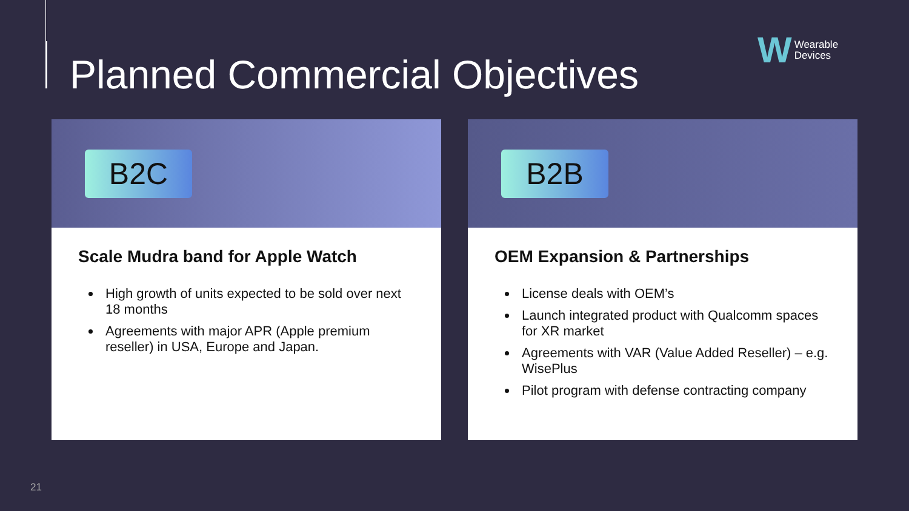Planned Commercial Objectives
W Wearable
Devices
B2C
Scale Mudra band for Apple Watch
High growth of units expected to be sold over next 18 months
Agreements with major APR (Apple premium reseller) in USA, Europe and Japan.
B2B
OEM Expansion & Partnerships
License deals with OEM’s
Launch integrated product with Qualcomm spaces for XR market
Agreements with VAR (Value Added Reseller) – e.g. WisePlus
Pilot program with defense contracting company
21